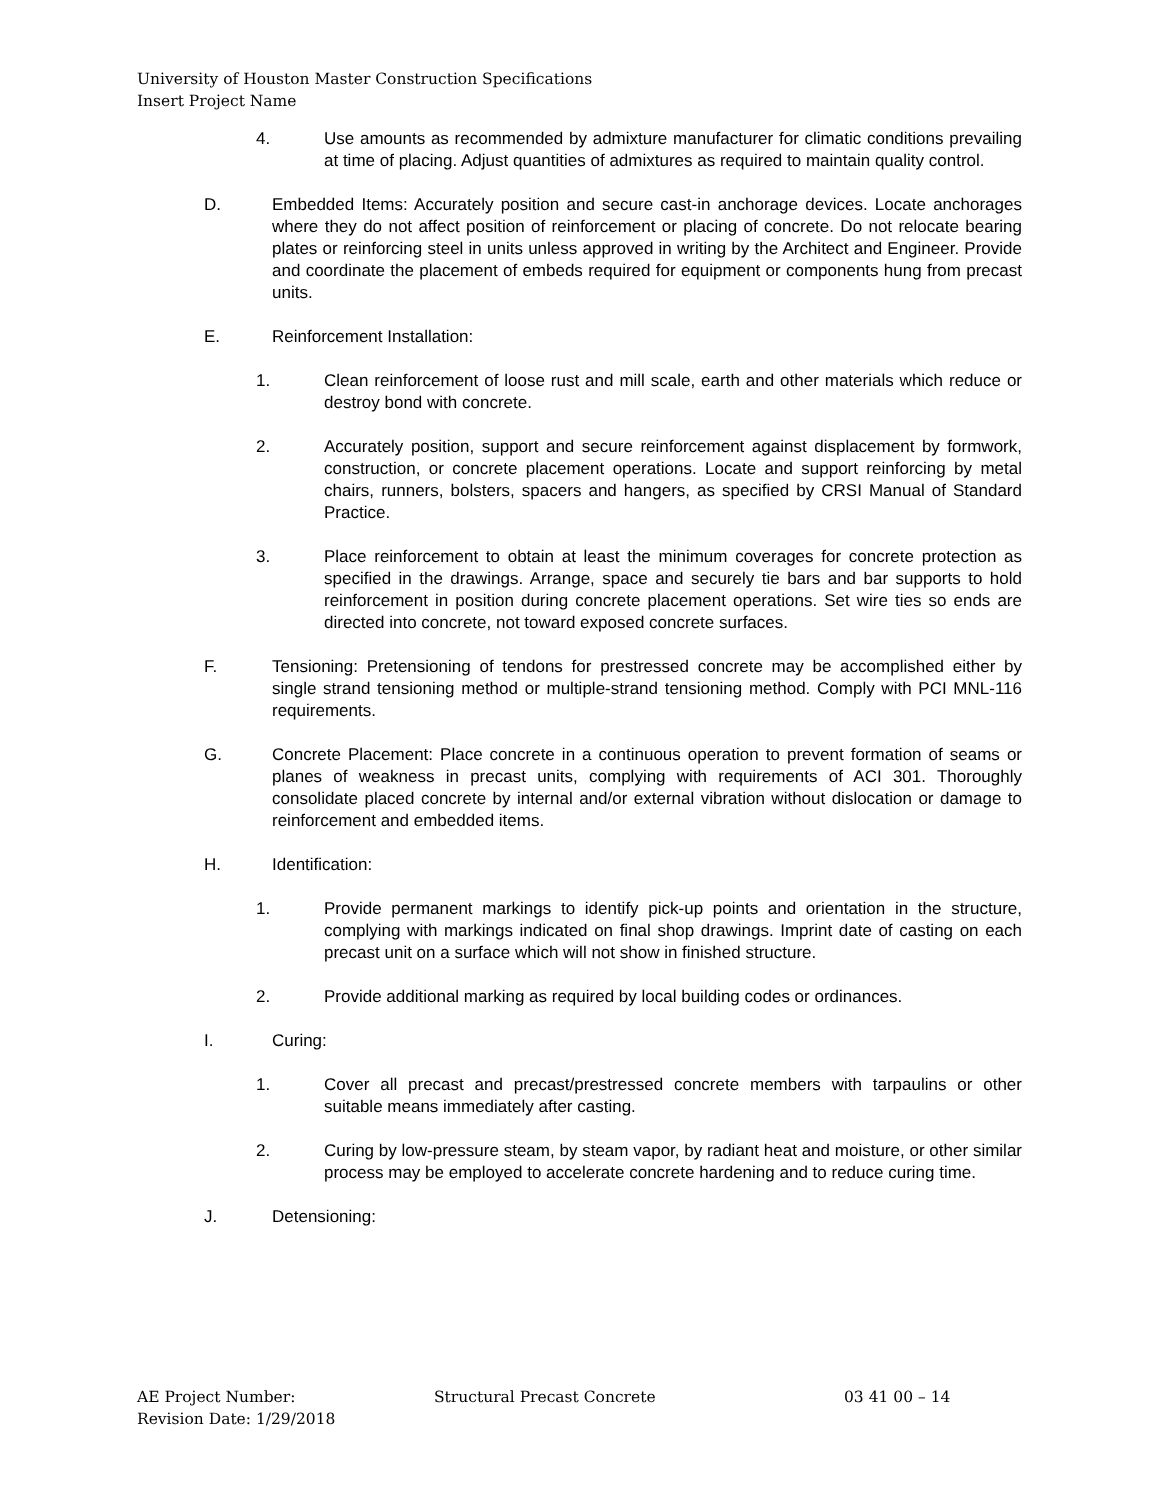University of Houston Master Construction Specifications
Insert Project Name
4. Use amounts as recommended by admixture manufacturer for climatic conditions prevailing at time of placing. Adjust quantities of admixtures as required to maintain quality control.
D. Embedded Items: Accurately position and secure cast-in anchorage devices. Locate anchorages where they do not affect position of reinforcement or placing of concrete. Do not relocate bearing plates or reinforcing steel in units unless approved in writing by the Architect and Engineer. Provide and coordinate the placement of embeds required for equipment or components hung from precast units.
E. Reinforcement Installation:
1. Clean reinforcement of loose rust and mill scale, earth and other materials which reduce or destroy bond with concrete.
2. Accurately position, support and secure reinforcement against displacement by formwork, construction, or concrete placement operations. Locate and support reinforcing by metal chairs, runners, bolsters, spacers and hangers, as specified by CRSI Manual of Standard Practice.
3. Place reinforcement to obtain at least the minimum coverages for concrete protection as specified in the drawings. Arrange, space and securely tie bars and bar supports to hold reinforcement in position during concrete placement operations. Set wire ties so ends are directed into concrete, not toward exposed concrete surfaces.
F. Tensioning: Pretensioning of tendons for prestressed concrete may be accomplished either by single strand tensioning method or multiple-strand tensioning method. Comply with PCI MNL-116 requirements.
G. Concrete Placement: Place concrete in a continuous operation to prevent formation of seams or planes of weakness in precast units, complying with requirements of ACI 301. Thoroughly consolidate placed concrete by internal and/or external vibration without dislocation or damage to reinforcement and embedded items.
H. Identification:
1. Provide permanent markings to identify pick-up points and orientation in the structure, complying with markings indicated on final shop drawings. Imprint date of casting on each precast unit on a surface which will not show in finished structure.
2. Provide additional marking as required by local building codes or ordinances.
I. Curing:
1. Cover all precast and precast/prestressed concrete members with tarpaulins or other suitable means immediately after casting.
2. Curing by low-pressure steam, by steam vapor, by radiant heat and moisture, or other similar process may be employed to accelerate concrete hardening and to reduce curing time.
J. Detensioning:
AE Project Number: Structural Precast Concrete 03 41 00 – 14
Revision Date: 1/29/2018